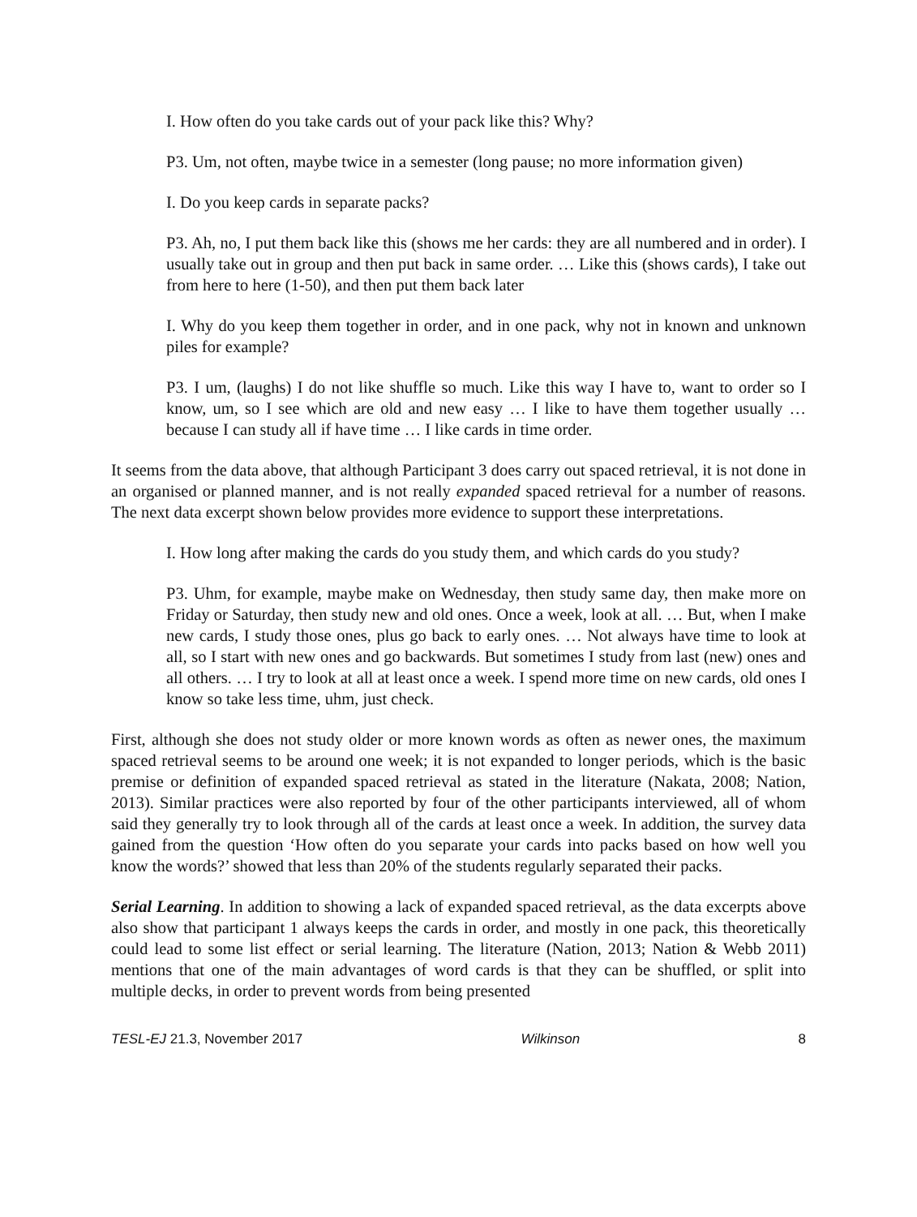I. How often do you take cards out of your pack like this? Why?
P3. Um, not often, maybe twice in a semester (long pause; no more information given)
I. Do you keep cards in separate packs?
P3. Ah, no, I put them back like this (shows me her cards: they are all numbered and in order). I usually take out in group and then put back in same order. … Like this (shows cards), I take out from here to here (1-50), and then put them back later
I. Why do you keep them together in order, and in one pack, why not in known and unknown piles for example?
P3. I um, (laughs) I do not like shuffle so much. Like this way I have to, want to order so I know, um, so I see which are old and new easy … I like to have them together usually … because I can study all if have time … I like cards in time order.
It seems from the data above, that although Participant 3 does carry out spaced retrieval, it is not done in an organised or planned manner, and is not really expanded spaced retrieval for a number of reasons. The next data excerpt shown below provides more evidence to support these interpretations.
I. How long after making the cards do you study them, and which cards do you study?
P3. Uhm, for example, maybe make on Wednesday, then study same day, then make more on Friday or Saturday, then study new and old ones. Once a week, look at all. … But, when I make new cards, I study those ones, plus go back to early ones. … Not always have time to look at all, so I start with new ones and go backwards. But sometimes I study from last (new) ones and all others. … I try to look at all at least once a week. I spend more time on new cards, old ones I know so take less time, uhm, just check.
First, although she does not study older or more known words as often as newer ones, the maximum spaced retrieval seems to be around one week; it is not expanded to longer periods, which is the basic premise or definition of expanded spaced retrieval as stated in the literature (Nakata, 2008; Nation, 2013). Similar practices were also reported by four of the other participants interviewed, all of whom said they generally try to look through all of the cards at least once a week. In addition, the survey data gained from the question ‘How often do you separate your cards into packs based on how well you know the words?’ showed that less than 20% of the students regularly separated their packs.
Serial Learning. In addition to showing a lack of expanded spaced retrieval, as the data excerpts above also show that participant 1 always keeps the cards in order, and mostly in one pack, this theoretically could lead to some list effect or serial learning. The literature (Nation, 2013; Nation & Webb 2011) mentions that one of the main advantages of word cards is that they can be shuffled, or split into multiple decks, in order to prevent words from being presented
TESL-EJ 21.3, November 2017 Wilkinson 8